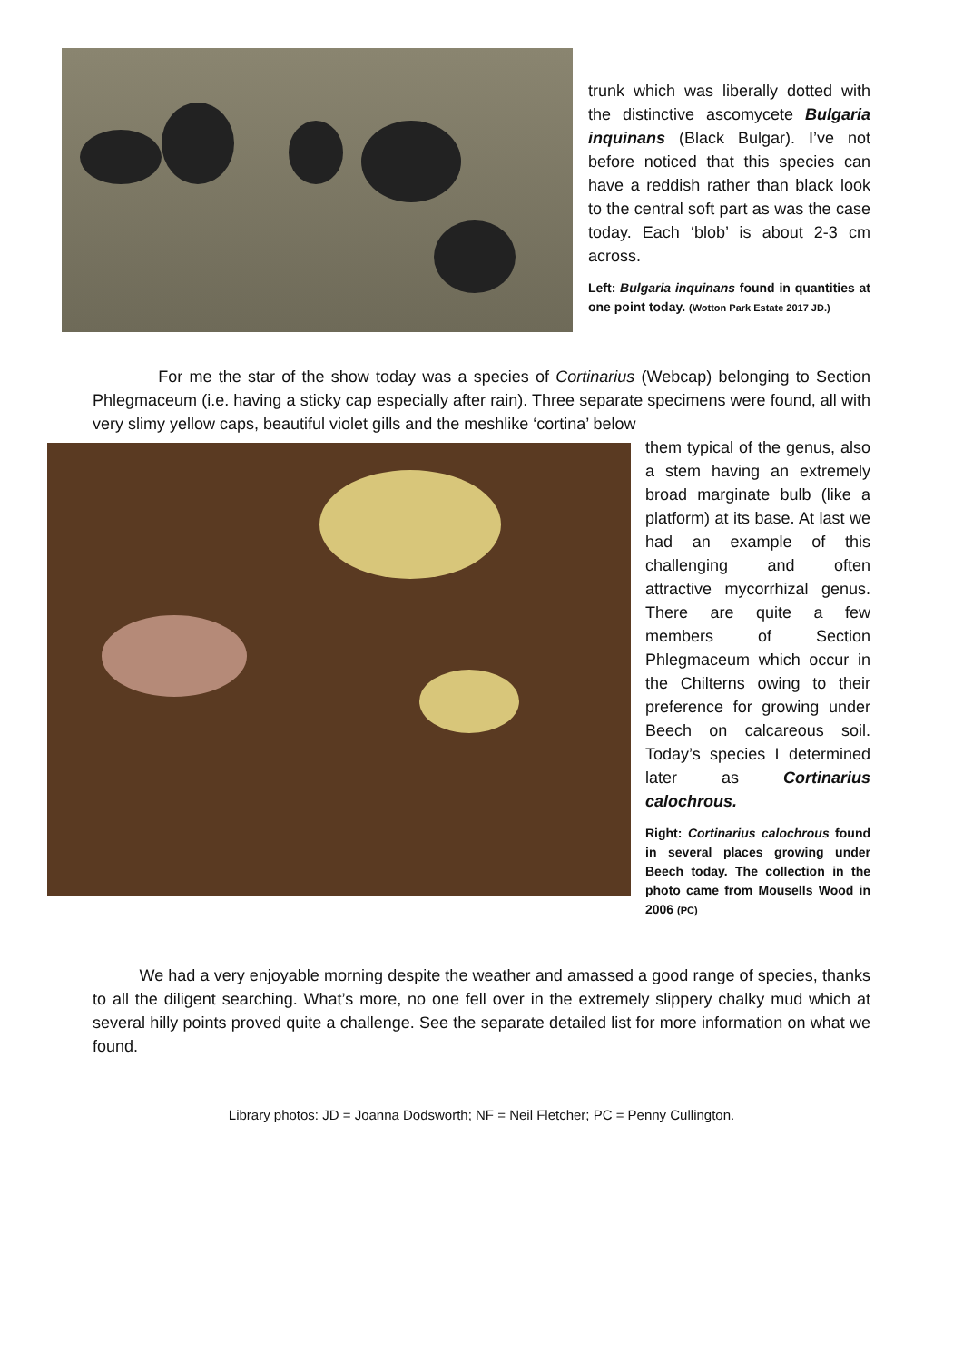trunk which was liberally dotted with the distinctive ascomycete Bulgaria inquinans (Black Bulgar). I’ve not before noticed that this species can have a reddish rather than black look to the central soft part as was the case today. Each ‘blob’ is about 2-3 cm across.
Left: Bulgaria inquinans found in quantities at one point today. (Wotton Park Estate 2017 JD.)
For me the star of the show today was a species of Cortinarius (Webcap) belonging to Section Phlegmaceum (i.e. having a sticky cap especially after rain). Three separate specimens were found, all with very slimy yellow caps, beautiful violet gills and the meshlike ‘cortina’ below
them typical of the genus, also a stem having an extremely broad marginate bulb (like a platform) at its base. At last we had an example of this challenging and often attractive mycorrhizal genus. There are quite a few members of Section Phlegmaceum which occur in the Chilterns owing to their preference for growing under Beech on calcareous soil. Today’s species I determined later as Cortinarius calochrous.
Right: Cortinarius calochrous found in several places growing under Beech today. The collection in the photo came from Mousells Wood in 2006 (PC)
We had a very enjoyable morning despite the weather and amassed a good range of species, thanks to all the diligent searching. What’s more, no one fell over in the extremely slippery chalky mud which at several hilly points proved quite a challenge. See the separate detailed list for more information on what we found.
Library photos: JD = Joanna Dodsworth; NF = Neil Fletcher; PC = Penny Cullington.